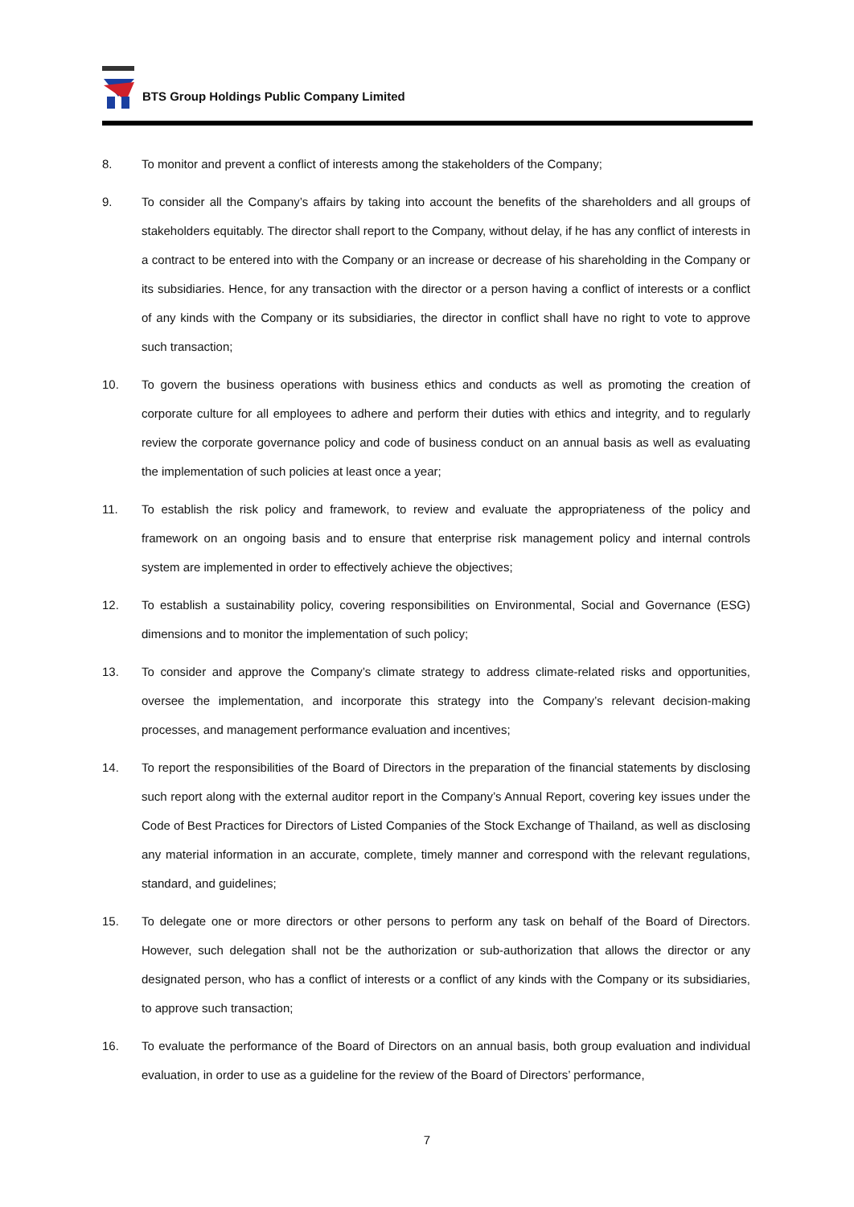BTS Group Holdings Public Company Limited
8. To monitor and prevent a conflict of interests among the stakeholders of the Company;
9. To consider all the Company’s affairs by taking into account the benefits of the shareholders and all groups of stakeholders equitably. The director shall report to the Company, without delay, if he has any conflict of interests in a contract to be entered into with the Company or an increase or decrease of his shareholding in the Company or its subsidiaries. Hence, for any transaction with the director or a person having a conflict of interests or a conflict of any kinds with the Company or its subsidiaries, the director in conflict shall have no right to vote to approve such transaction;
10. To govern the business operations with business ethics and conducts as well as promoting the creation of corporate culture for all employees to adhere and perform their duties with ethics and integrity, and to regularly review the corporate governance policy and code of business conduct on an annual basis as well as evaluating the implementation of such policies at least once a year;
11. To establish the risk policy and framework, to review and evaluate the appropriateness of the policy and framework on an ongoing basis and to ensure that enterprise risk management policy and internal controls system are implemented in order to effectively achieve the objectives;
12. To establish a sustainability policy, covering responsibilities on Environmental, Social and Governance (ESG) dimensions and to monitor the implementation of such policy;
13. To consider and approve the Company’s climate strategy to address climate-related risks and opportunities, oversee the implementation, and incorporate this strategy into the Company’s relevant decision-making processes, and management performance evaluation and incentives;
14. To report the responsibilities of the Board of Directors in the preparation of the financial statements by disclosing such report along with the external auditor report in the Company’s Annual Report, covering key issues under the Code of Best Practices for Directors of Listed Companies of the Stock Exchange of Thailand, as well as disclosing any material information in an accurate, complete, timely manner and correspond with the relevant regulations, standard, and guidelines;
15. To delegate one or more directors or other persons to perform any task on behalf of the Board of Directors. However, such delegation shall not be the authorization or sub-authorization that allows the director or any designated person, who has a conflict of interests or a conflict of any kinds with the Company or its subsidiaries, to approve such transaction;
16. To evaluate the performance of the Board of Directors on an annual basis, both group evaluation and individual evaluation, in order to use as a guideline for the review of the Board of Directors’ performance,
7